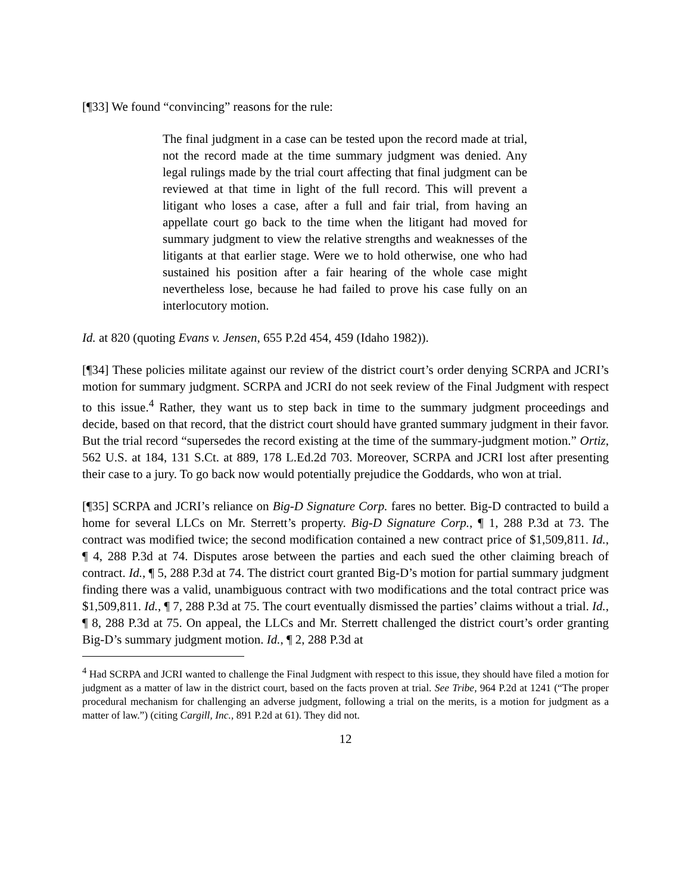[¶33] We found “convincing” reasons for the rule:
The final judgment in a case can be tested upon the record made at trial, not the record made at the time summary judgment was denied. Any legal rulings made by the trial court affecting that final judgment can be reviewed at that time in light of the full record. This will prevent a litigant who loses a case, after a full and fair trial, from having an appellate court go back to the time when the litigant had moved for summary judgment to view the relative strengths and weaknesses of the litigants at that earlier stage. Were we to hold otherwise, one who had sustained his position after a fair hearing of the whole case might nevertheless lose, because he had failed to prove his case fully on an interlocutory motion.
Id. at 820 (quoting Evans v. Jensen, 655 P.2d 454, 459 (Idaho 1982)).
[¶34] These policies militate against our review of the district court’s order denying SCRPA and JCRI’s motion for summary judgment. SCRPA and JCRI do not seek review of the Final Judgment with respect to this issue.<sup>4</sup> Rather, they want us to step back in time to the summary judgment proceedings and decide, based on that record, that the district court should have granted summary judgment in their favor. But the trial record “supersedes the record existing at the time of the summary-judgment motion.” Ortiz, 562 U.S. at 184, 131 S.Ct. at 889, 178 L.Ed.2d 703. Moreover, SCRPA and JCRI lost after presenting their case to a jury. To go back now would potentially prejudice the Goddards, who won at trial.
[¶35] SCRPA and JCRI’s reliance on Big-D Signature Corp. fares no better. Big-D contracted to build a home for several LLCs on Mr. Sterrett’s property. Big-D Signature Corp., ¶ 1, 288 P.3d at 73. The contract was modified twice; the second modification contained a new contract price of $1,509,811. Id., ¶ 4, 288 P.3d at 74. Disputes arose between the parties and each sued the other claiming breach of contract. Id., ¶ 5, 288 P.3d at 74. The district court granted Big-D’s motion for partial summary judgment finding there was a valid, unambiguous contract with two modifications and the total contract price was $1,509,811. Id., ¶ 7, 288 P.3d at 75. The court eventually dismissed the parties’ claims without a trial. Id., ¶ 8, 288 P.3d at 75. On appeal, the LLCs and Mr. Sterrett challenged the district court’s order granting Big-D’s summary judgment motion. Id., ¶ 2, 288 P.3d at
<sup>4</sup> Had SCRPA and JCRI wanted to challenge the Final Judgment with respect to this issue, they should have filed a motion for judgment as a matter of law in the district court, based on the facts proven at trial. See Tribe, 964 P.2d at 1241 (“The proper procedural mechanism for challenging an adverse judgment, following a trial on the merits, is a motion for judgment as a matter of law.”) (citing Cargill, Inc., 891 P.2d at 61). They did not.
12